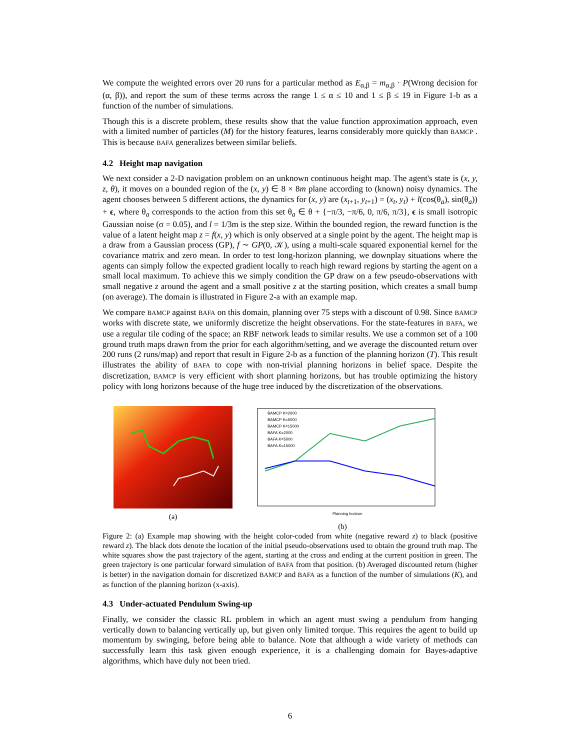We compute the weighted errors over 20 runs for a particular method as E<sub>α,β</sub> = m<sub>α,β</sub> · P(Wrong decision for (α, β)), and report the sum of these terms across the range 1 ≤ α ≤ 10 and 1 ≤ β ≤ 19 in Figure 1-b as a function of the number of simulations.
Though this is a discrete problem, these results show that the value function approximation approach, even with a limited number of particles (M) for the history features, learns considerably more quickly than BAMCP . This is because BAFA generalizes between similar beliefs.
4.2 Height map navigation
We next consider a 2-D navigation problem on an unknown continuous height map. The agent's state is (x, y, z, θ), it moves on a bounded region of the (x, y) ∈ 8 × 8m plane according to (known) noisy dynamics. The agent chooses between 5 different actions, the dynamics for (x, y) are (x<sub>t+1</sub>, y<sub>t+1</sub>) = (x<sub>t</sub>, y<sub>t</sub>) + l(cos(θ<sub>a</sub>), sin(θ<sub>a</sub>)) + ϵ, where θ<sub>a</sub> corresponds to the action from this set θ<sub>a</sub> ∈ θ + {−π/3, −π/6, 0, π/6, π/3}, ϵ is small isotropic Gaussian noise (σ = 0.05), and l = 1/3m is the step size. Within the bounded region, the reward function is the value of a latent height map z = f(x, y) which is only observed at a single point by the agent. The height map is a draw from a Gaussian process (GP), f ∼ GP(0, 𝒦), using a multi-scale squared exponential kernel for the covariance matrix and zero mean. In order to test long-horizon planning, we downplay situations where the agents can simply follow the expected gradient locally to reach high reward regions by starting the agent on a small local maximum. To achieve this we simply condition the GP draw on a few pseudo-observations with small negative z around the agent and a small positive z at the starting position, which creates a small bump (on average). The domain is illustrated in Figure 2-a with an example map.
We compare BAMCP against BAFA on this domain, planning over 75 steps with a discount of 0.98. Since BAMCP works with discrete state, we uniformly discretize the height observations. For the state-features in BAFA, we use a regular tile coding of the space; an RBF network leads to similar results. We use a common set of a 100 ground truth maps drawn from the prior for each algorithm/setting, and we average the discounted return over 200 runs (2 runs/map) and report that result in Figure 2-b as a function of the planning horizon (T). This result illustrates the ability of BAFA to cope with non-trivial planning horizons in belief space. Despite the discretization, BAMCP is very efficient with short planning horizons, but has trouble optimizing the history policy with long horizons because of the huge tree induced by the discretization of the observations.
(a)
BAMCP K=2000
BAMCP K=5000
BAMCP K=15000
BAFA K=2000
BAFA K=5000
BAFA K=15000
Planning horizon
(b)
Figure 2: (a) Example map showing with the height color-coded from white (negative reward z) to black (positive reward z). The black dots denote the location of the initial pseudo-observations used to obtain the ground truth map. The white squares show the past trajectory of the agent, starting at the cross and ending at the current position in green. The green trajectory is one particular forward simulation of BAFA from that position. (b) Averaged discounted return (higher is better) in the navigation domain for discretized BAMCP and BAFA as a function of the number of simulations (K), and as function of the planning horizon (x-axis).
4.3 Under-actuated Pendulum Swing-up
Finally, we consider the classic RL problem in which an agent must swing a pendulum from hanging vertically down to balancing vertically up, but given only limited torque. This requires the agent to build up momentum by swinging, before being able to balance. Note that although a wide variety of methods can successfully learn this task given enough experience, it is a challenging domain for Bayes-adaptive algorithms, which have duly not been tried.
6